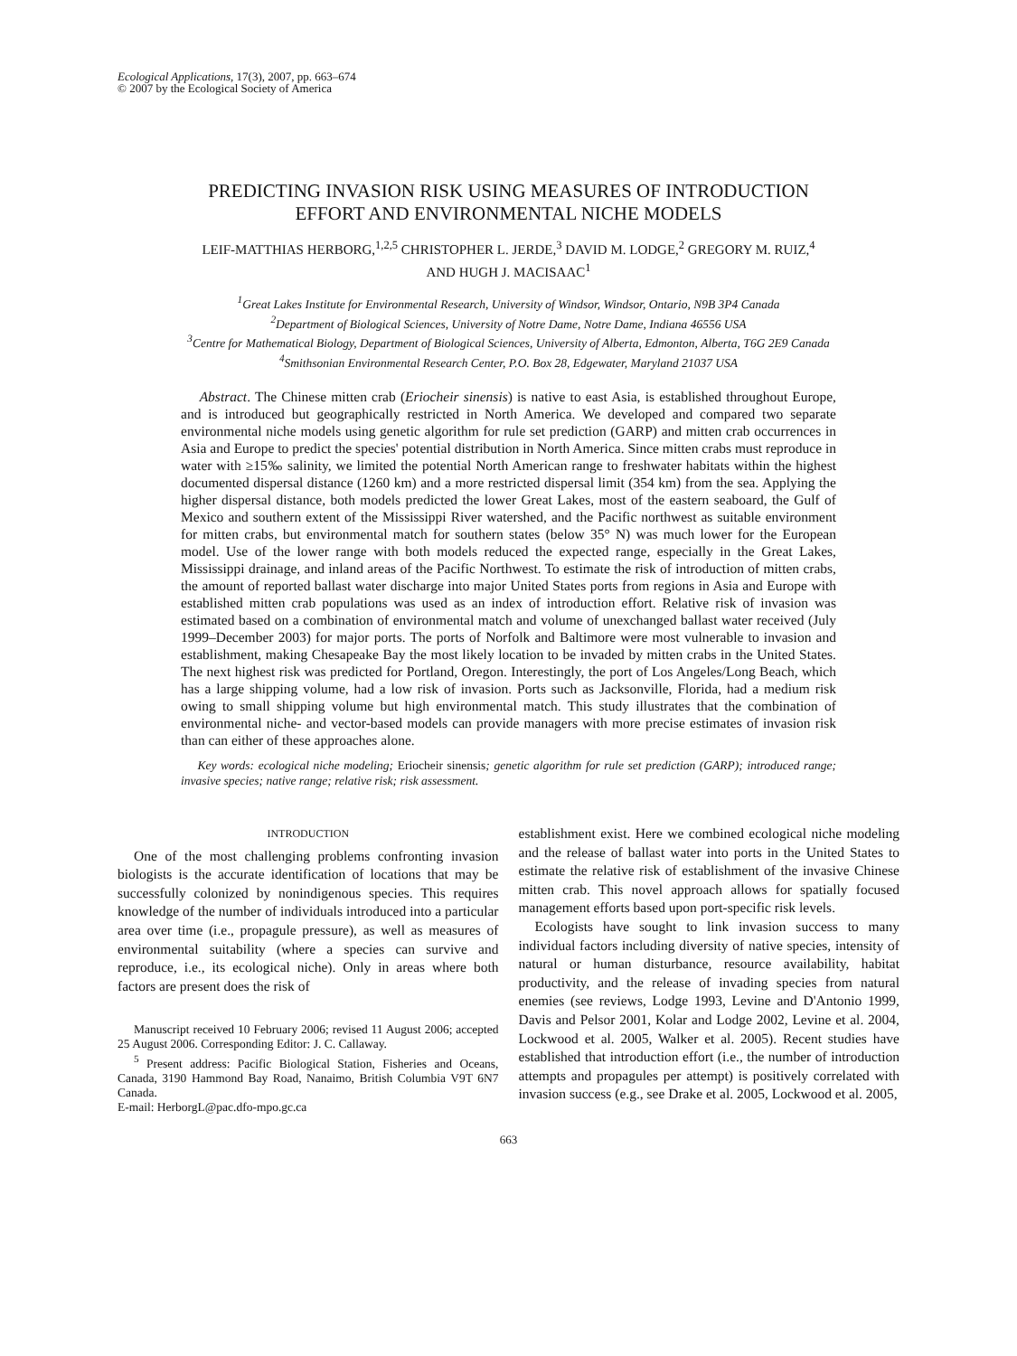Ecological Applications, 17(3), 2007, pp. 663–674
© 2007 by the Ecological Society of America
PREDICTING INVASION RISK USING MEASURES OF INTRODUCTION
EFFORT AND ENVIRONMENTAL NICHE MODELS
LEIF-MATTHIAS HERBORG,<sup>1,2,5</sup> CHRISTOPHER L. JERDE,<sup>3</sup> DAVID M. LODGE,<sup>2</sup> GREGORY M. RUIZ,<sup>4</sup>
AND HUGH J. MACISAAC<sup>1</sup>
<sup>1</sup> Great Lakes Institute for Environmental Research, University of Windsor, Windsor, Ontario, N9B 3P4 Canada
<sup>2</sup> Department of Biological Sciences, University of Notre Dame, Notre Dame, Indiana 46556 USA
<sup>3</sup> Centre for Mathematical Biology, Department of Biological Sciences, University of Alberta, Edmonton, Alberta, T6G 2E9 Canada
<sup>4</sup> Smithsonian Environmental Research Center, P.O. Box 28, Edgewater, Maryland 21037 USA
Abstract. The Chinese mitten crab (Eriocheir sinensis) is native to east Asia, is established throughout Europe, and is introduced but geographically restricted in North America. We developed and compared two separate environmental niche models using genetic algorithm for rule set prediction (GARP) and mitten crab occurrences in Asia and Europe to predict the species' potential distribution in North America. Since mitten crabs must reproduce in water with ≥15‰ salinity, we limited the potential North American range to freshwater habitats within the highest documented dispersal distance (1260 km) and a more restricted dispersal limit (354 km) from the sea. Applying the higher dispersal distance, both models predicted the lower Great Lakes, most of the eastern seaboard, the Gulf of Mexico and southern extent of the Mississippi River watershed, and the Pacific northwest as suitable environment for mitten crabs, but environmental match for southern states (below 35° N) was much lower for the European model. Use of the lower range with both models reduced the expected range, especially in the Great Lakes, Mississippi drainage, and inland areas of the Pacific Northwest. To estimate the risk of introduction of mitten crabs, the amount of reported ballast water discharge into major United States ports from regions in Asia and Europe with established mitten crab populations was used as an index of introduction effort. Relative risk of invasion was estimated based on a combination of environmental match and volume of unexchanged ballast water received (July 1999–December 2003) for major ports. The ports of Norfolk and Baltimore were most vulnerable to invasion and establishment, making Chesapeake Bay the most likely location to be invaded by mitten crabs in the United States. The next highest risk was predicted for Portland, Oregon. Interestingly, the port of Los Angeles/Long Beach, which has a large shipping volume, had a low risk of invasion. Ports such as Jacksonville, Florida, had a medium risk owing to small shipping volume but high environmental match. This study illustrates that the combination of environmental niche- and vector-based models can provide managers with more precise estimates of invasion risk than can either of these approaches alone.
Key words: ecological niche modeling; Eriocheir sinensis; genetic algorithm for rule set prediction (GARP); introduced range; invasive species; native range; relative risk; risk assessment.
INTRODUCTION
One of the most challenging problems confronting invasion biologists is the accurate identification of locations that may be successfully colonized by nonindigenous species. This requires knowledge of the number of individuals introduced into a particular area over time (i.e., propagule pressure), as well as measures of environmental suitability (where a species can survive and reproduce, i.e., its ecological niche). Only in areas where both factors are present does the risk of
Manuscript received 10 February 2006; revised 11 August 2006; accepted 25 August 2006. Corresponding Editor: J. C. Callaway.
<sup>5</sup> Present address: Pacific Biological Station, Fisheries and Oceans, Canada, 3190 Hammond Bay Road, Nanaimo, British Columbia V9T 6N7 Canada.
E-mail: HerborgL@pac.dfo-mpo.gc.ca
establishment exist. Here we combined ecological niche modeling and the release of ballast water into ports in the United States to estimate the relative risk of establishment of the invasive Chinese mitten crab. This novel approach allows for spatially focused management efforts based upon port-specific risk levels.
Ecologists have sought to link invasion success to many individual factors including diversity of native species, intensity of natural or human disturbance, resource availability, habitat productivity, and the release of invading species from natural enemies (see reviews, Lodge 1993, Levine and D'Antonio 1999, Davis and Pelsor 2001, Kolar and Lodge 2002, Levine et al. 2004, Lockwood et al. 2005, Walker et al. 2005). Recent studies have established that introduction effort (i.e., the number of introduction attempts and propagules per attempt) is positively correlated with invasion success (e.g., see Drake et al. 2005, Lockwood et al. 2005,
663